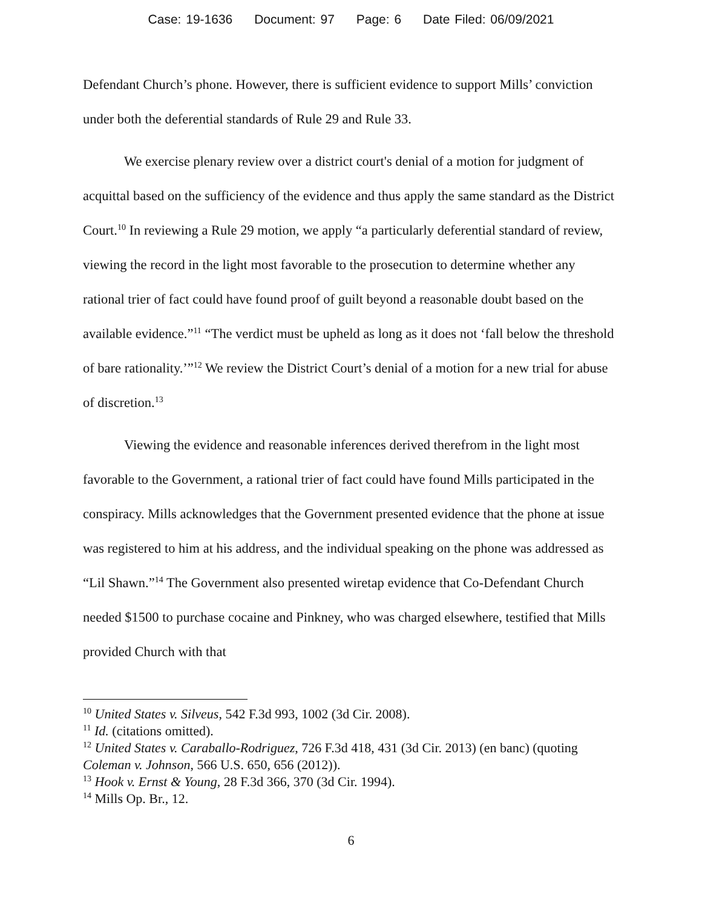Case: 19-1636 Document: 97 Page: 6 Date Filed: 06/09/2021
Defendant Church’s phone. However, there is sufficient evidence to support Mills’ conviction under both the deferential standards of Rule 29 and Rule 33.
We exercise plenary review over a district court's denial of a motion for judgment of acquittal based on the sufficiency of the evidence and thus apply the same standard as the District Court.<sup>10</sup> In reviewing a Rule 29 motion, we apply “a particularly deferential standard of review, viewing the record in the light most favorable to the prosecution to determine whether any rational trier of fact could have found proof of guilt beyond a reasonable doubt based on the available evidence.”<sup>11</sup> “The verdict must be upheld as long as it does not ‘fall below the threshold of bare rationality.’”<sup>12</sup> We review the District Court’s denial of a motion for a new trial for abuse of discretion.<sup>13</sup>
Viewing the evidence and reasonable inferences derived therefrom in the light most favorable to the Government, a rational trier of fact could have found Mills participated in the conspiracy. Mills acknowledges that the Government presented evidence that the phone at issue was registered to him at his address, and the individual speaking on the phone was addressed as “Lil Shawn.”<sup>14</sup> The Government also presented wiretap evidence that Co-Defendant Church needed $1500 to purchase cocaine and Pinkney, who was charged elsewhere, testified that Mills provided Church with that
<sup>10</sup> United States v. Silveus, 542 F.3d 993, 1002 (3d Cir. 2008).
<sup>11</sup> Id. (citations omitted).
<sup>12</sup> United States v. Caraballo-Rodriguez, 726 F.3d 418, 431 (3d Cir. 2013) (en banc) (quoting Coleman v. Johnson, 566 U.S. 650, 656 (2012)).
<sup>13</sup> Hook v. Ernst & Young, 28 F.3d 366, 370 (3d Cir. 1994).
<sup>14</sup> Mills Op. Br., 12.
6